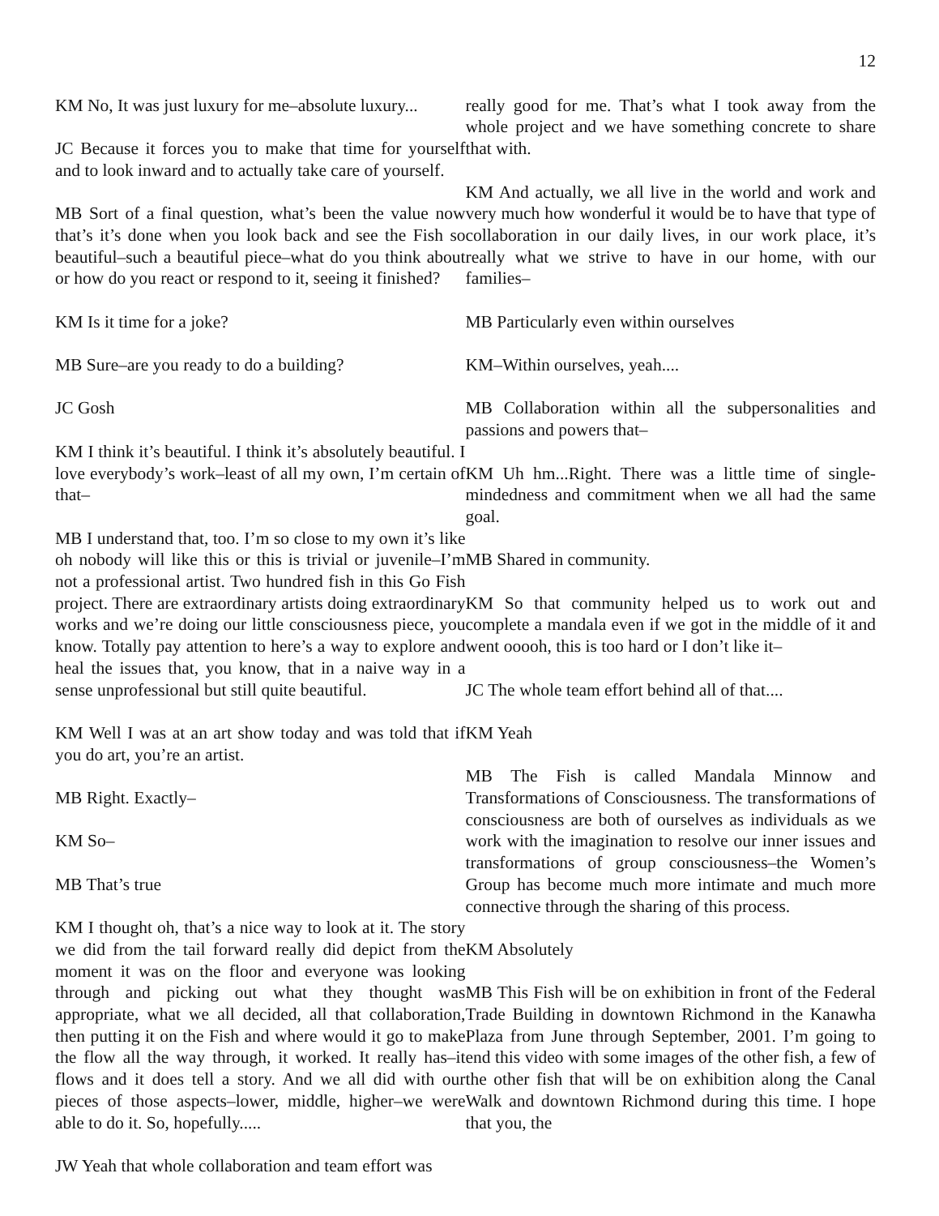12
KM No, It was just luxury for me–absolute luxury...
JC Because it forces you to make that time for yourself and to look inward and to actually take care of yourself.
MB Sort of a final question, what’s been the value now that’s it’s done when you look back and see the Fish so beautiful–such a beautiful piece–what do you think about or how do you react or respond to it, seeing it finished?
KM Is it time for a joke?
MB Sure–are you ready to do a building?
JC Gosh
KM I think it’s beautiful. I think it’s absolutely beautiful. I love everybody’s work–least of all my own, I’m certain of that–
MB I understand that, too. I’m so close to my own it’s like oh nobody will like this or this is trivial or juvenile–I’m not a professional artist. Two hundred fish in this Go Fish project. There are extraordinary artists doing extraordinary works and we’re doing our little consciousness piece, you know. Totally pay attention to here’s a way to explore and heal the issues that, you know, that in a naive way in a sense unprofessional but still quite beautiful.
KM Well I was at an art show today and was told that if you do art, you’re an artist.
MB Right. Exactly–
KM So–
MB That’s true
KM I thought oh, that’s a nice way to look at it. The story we did from the tail forward really did depict from the moment it was on the floor and everyone was looking through and picking out what they thought was appropriate, what we all decided, all that collaboration, then putting it on the Fish and where would it go to make the flow all the way through, it worked. It really has–it flows and it does tell a story. And we all did with our pieces of those aspects–lower, middle, higher–we were able to do it. So, hopefully.....
JW Yeah that whole collaboration and team effort was
really good for me. That’s what I took away from the whole project and we have something concrete to share that with.
KM And actually, we all live in the world and work and very much how wonderful it would be to have that type of collaboration in our daily lives, in our work place, it’s really what we strive to have in our home, with our families–
MB Particularly even within ourselves
KM–Within ourselves, yeah....
MB Collaboration within all the subpersonalities and passions and powers that–
KM Uh hm...Right. There was a little time of single-mindedness and commitment when we all had the same goal.
MB Shared in community.
KM So that community helped us to work out and complete a mandala even if we got in the middle of it and went ooooh, this is too hard or I don’t like it–
JC The whole team effort behind all of that....
KM Yeah
MB The Fish is called Mandala Minnow and Transformations of Consciousness. The transformations of consciousness are both of ourselves as individuals as we work with the imagination to resolve our inner issues and transformations of group consciousness–the Women’s Group has become much more intimate and much more connective through the sharing of this process.
KM Absolutely
MB This Fish will be on exhibition in front of the Federal Trade Building in downtown Richmond in the Kanawha Plaza from June through September, 2001. I’m going to end this video with some images of the other fish, a few of the other fish that will be on exhibition along the Canal Walk and downtown Richmond during this time. I hope that you, the